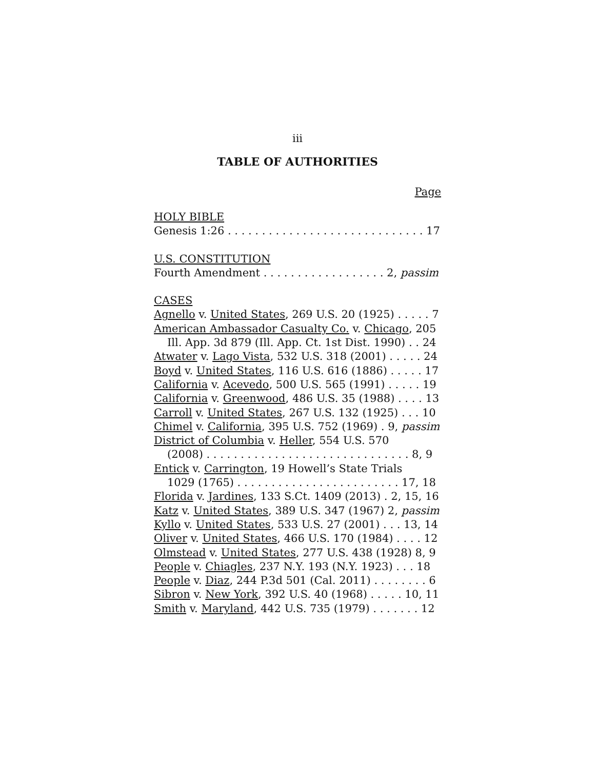iii
TABLE OF AUTHORITIES
Page
HOLY BIBLE
Genesis 1:26 . . . . . . . . . . . . . . . . . . . . . . . . . . . . . 17
U.S. CONSTITUTION
Fourth Amendment . . . . . . . . . . . . . . . . . . 2, passim
CASES
Agnello v. United States, 269 U.S. 20 (1925) . . . . . 7
American Ambassador Casualty Co. v. Chicago, 205
Ill. App. 3d 879 (Ill. App. Ct. 1st Dist. 1990) . . 24
Atwater v. Lago Vista, 532 U.S. 318 (2001) . . . . . 24
Boyd v. United States, 116 U.S. 616 (1886) . . . . . 17
California v. Acevedo, 500 U.S. 565 (1991) . . . . . 19
California v. Greenwood, 486 U.S. 35 (1988) . . . . 13
Carroll v. United States, 267 U.S. 132 (1925) . . . 10
Chimel v. California, 395 U.S. 752 (1969) . 9, passim
District of Columbia v. Heller, 554 U.S. 570
(2008) . . . . . . . . . . . . . . . . . . . . . . . . . . . . . . 8, 9
Entick v. Carrington, 19 Howell’s State Trials
1029 (1765) . . . . . . . . . . . . . . . . . . . . . . . . 17, 18
Florida v. Jardines, 133 S.Ct. 1409 (2013) . 2, 15, 16
Katz v. United States, 389 U.S. 347 (1967) 2, passim
Kyllo v. United States, 533 U.S. 27 (2001) . . . 13, 14
Oliver v. United States, 466 U.S. 170 (1984) . . . . 12
Olmstead v. United States, 277 U.S. 438 (1928) 8, 9
People v. Chiagles, 237 N.Y. 193 (N.Y. 1923) . . . 18
People v. Diaz, 244 P.3d 501 (Cal. 2011) . . . . . . . . 6
Sibron v. New York, 392 U.S. 40 (1968) . . . . . 10, 11
Smith v. Maryland, 442 U.S. 735 (1979) . . . . . . . 12